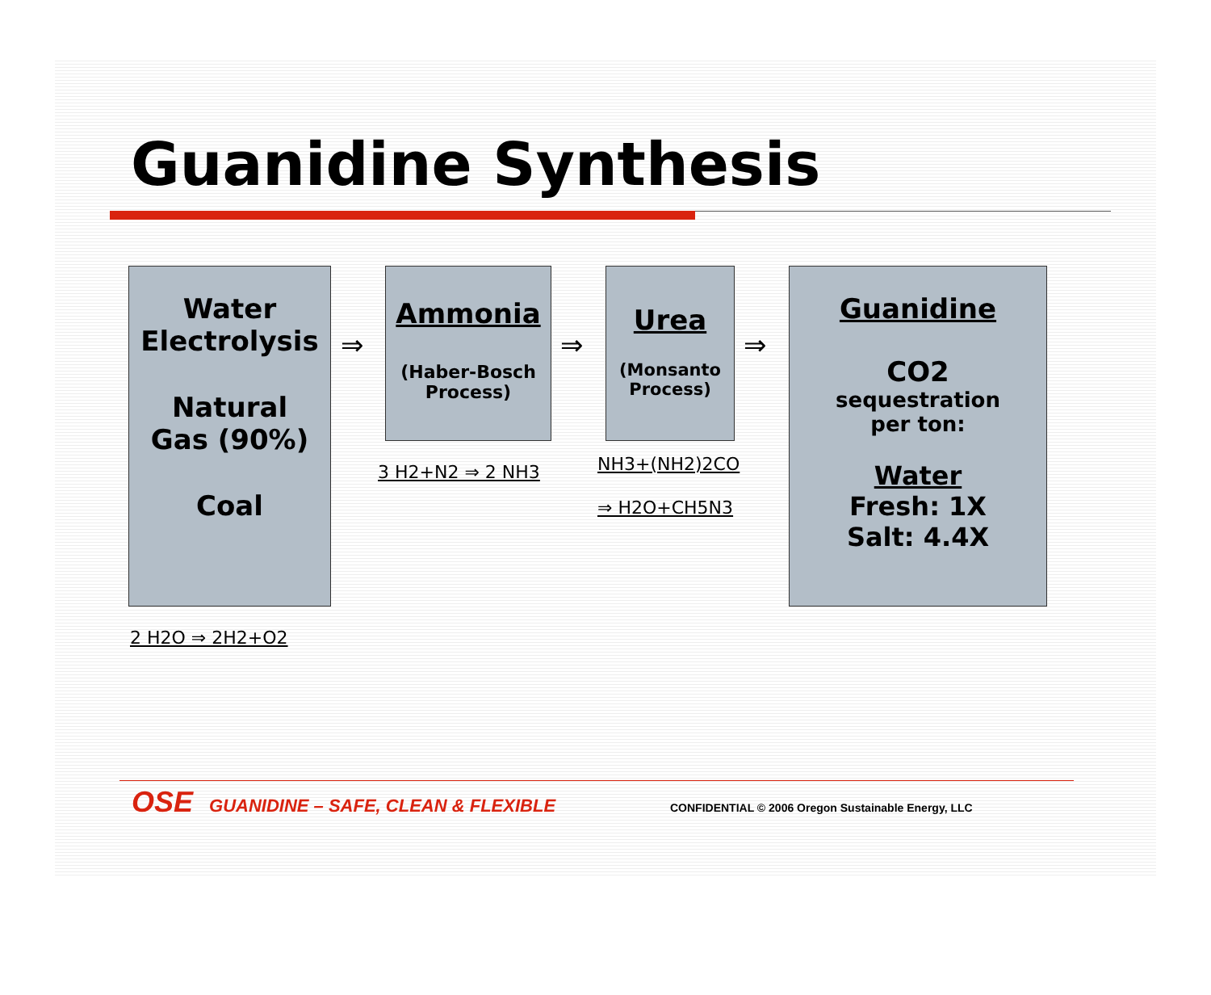Guanidine Synthesis
Water
Electrolysis
Natural
Gas (90%)
Coal
⇒
Ammonia
(Haber-Bosch Process)
⇒
Urea
(Monsanto Process)
⇒
Guanidine
CO2
sequestration
per ton:
Water
Fresh: 1X
Salt: 4.4X
3 H2+N2 ⇒ 2 NH3 NH3+(NH2)2CO
⇒ H2O+CH5N3
2 H2O ⇒ 2H2+O2
OSE GUANIDINE – SAFE, CLEAN & FLEXIBLE
CONFIDENTIAL © 2006 Oregon Sustainable Energy, LLC